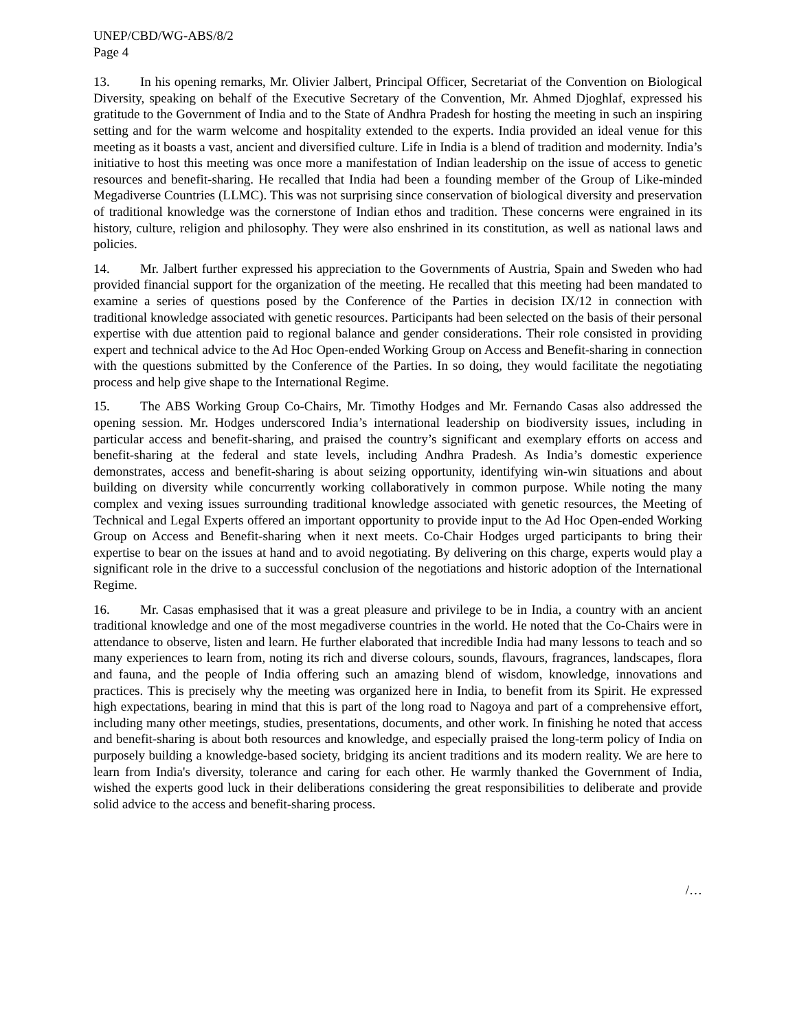UNEP/CBD/WG-ABS/8/2
Page 4
13. In his opening remarks, Mr. Olivier Jalbert, Principal Officer, Secretariat of the Convention on Biological Diversity, speaking on behalf of the Executive Secretary of the Convention, Mr. Ahmed Djoghlaf, expressed his gratitude to the Government of India and to the State of Andhra Pradesh for hosting the meeting in such an inspiring setting and for the warm welcome and hospitality extended to the experts. India provided an ideal venue for this meeting as it boasts a vast, ancient and diversified culture. Life in India is a blend of tradition and modernity. India’s initiative to host this meeting was once more a manifestation of Indian leadership on the issue of access to genetic resources and benefit-sharing. He recalled that India had been a founding member of the Group of Like-minded Megadiverse Countries (LLMC). This was not surprising since conservation of biological diversity and preservation of traditional knowledge was the cornerstone of Indian ethos and tradition. These concerns were engrained in its history, culture, religion and philosophy. They were also enshrined in its constitution, as well as national laws and policies.
14. Mr. Jalbert further expressed his appreciation to the Governments of Austria, Spain and Sweden who had provided financial support for the organization of the meeting. He recalled that this meeting had been mandated to examine a series of questions posed by the Conference of the Parties in decision IX/12 in connection with traditional knowledge associated with genetic resources. Participants had been selected on the basis of their personal expertise with due attention paid to regional balance and gender considerations. Their role consisted in providing expert and technical advice to the Ad Hoc Open-ended Working Group on Access and Benefit-sharing in connection with the questions submitted by the Conference of the Parties. In so doing, they would facilitate the negotiating process and help give shape to the International Regime.
15. The ABS Working Group Co-Chairs, Mr. Timothy Hodges and Mr. Fernando Casas also addressed the opening session. Mr. Hodges underscored India’s international leadership on biodiversity issues, including in particular access and benefit-sharing, and praised the country’s significant and exemplary efforts on access and benefit-sharing at the federal and state levels, including Andhra Pradesh. As India’s domestic experience demonstrates, access and benefit-sharing is about seizing opportunity, identifying win-win situations and about building on diversity while concurrently working collaboratively in common purpose. While noting the many complex and vexing issues surrounding traditional knowledge associated with genetic resources, the Meeting of Technical and Legal Experts offered an important opportunity to provide input to the Ad Hoc Open-ended Working Group on Access and Benefit-sharing when it next meets. Co-Chair Hodges urged participants to bring their expertise to bear on the issues at hand and to avoid negotiating. By delivering on this charge, experts would play a significant role in the drive to a successful conclusion of the negotiations and historic adoption of the International Regime.
16. Mr. Casas emphasised that it was a great pleasure and privilege to be in India, a country with an ancient traditional knowledge and one of the most megadiverse countries in the world. He noted that the Co-Chairs were in attendance to observe, listen and learn. He further elaborated that incredible India had many lessons to teach and so many experiences to learn from, noting its rich and diverse colours, sounds, flavours, fragrances, landscapes, flora and fauna, and the people of India offering such an amazing blend of wisdom, knowledge, innovations and practices. This is precisely why the meeting was organized here in India, to benefit from its Spirit. He expressed high expectations, bearing in mind that this is part of the long road to Nagoya and part of a comprehensive effort, including many other meetings, studies, presentations, documents, and other work. In finishing he noted that access and benefit-sharing is about both resources and knowledge, and especially praised the long-term policy of India on purposely building a knowledge-based society, bridging its ancient traditions and its modern reality. We are here to learn from India's diversity, tolerance and caring for each other. He warmly thanked the Government of India, wished the experts good luck in their deliberations considering the great responsibilities to deliberate and provide solid advice to the access and benefit-sharing process.
/…